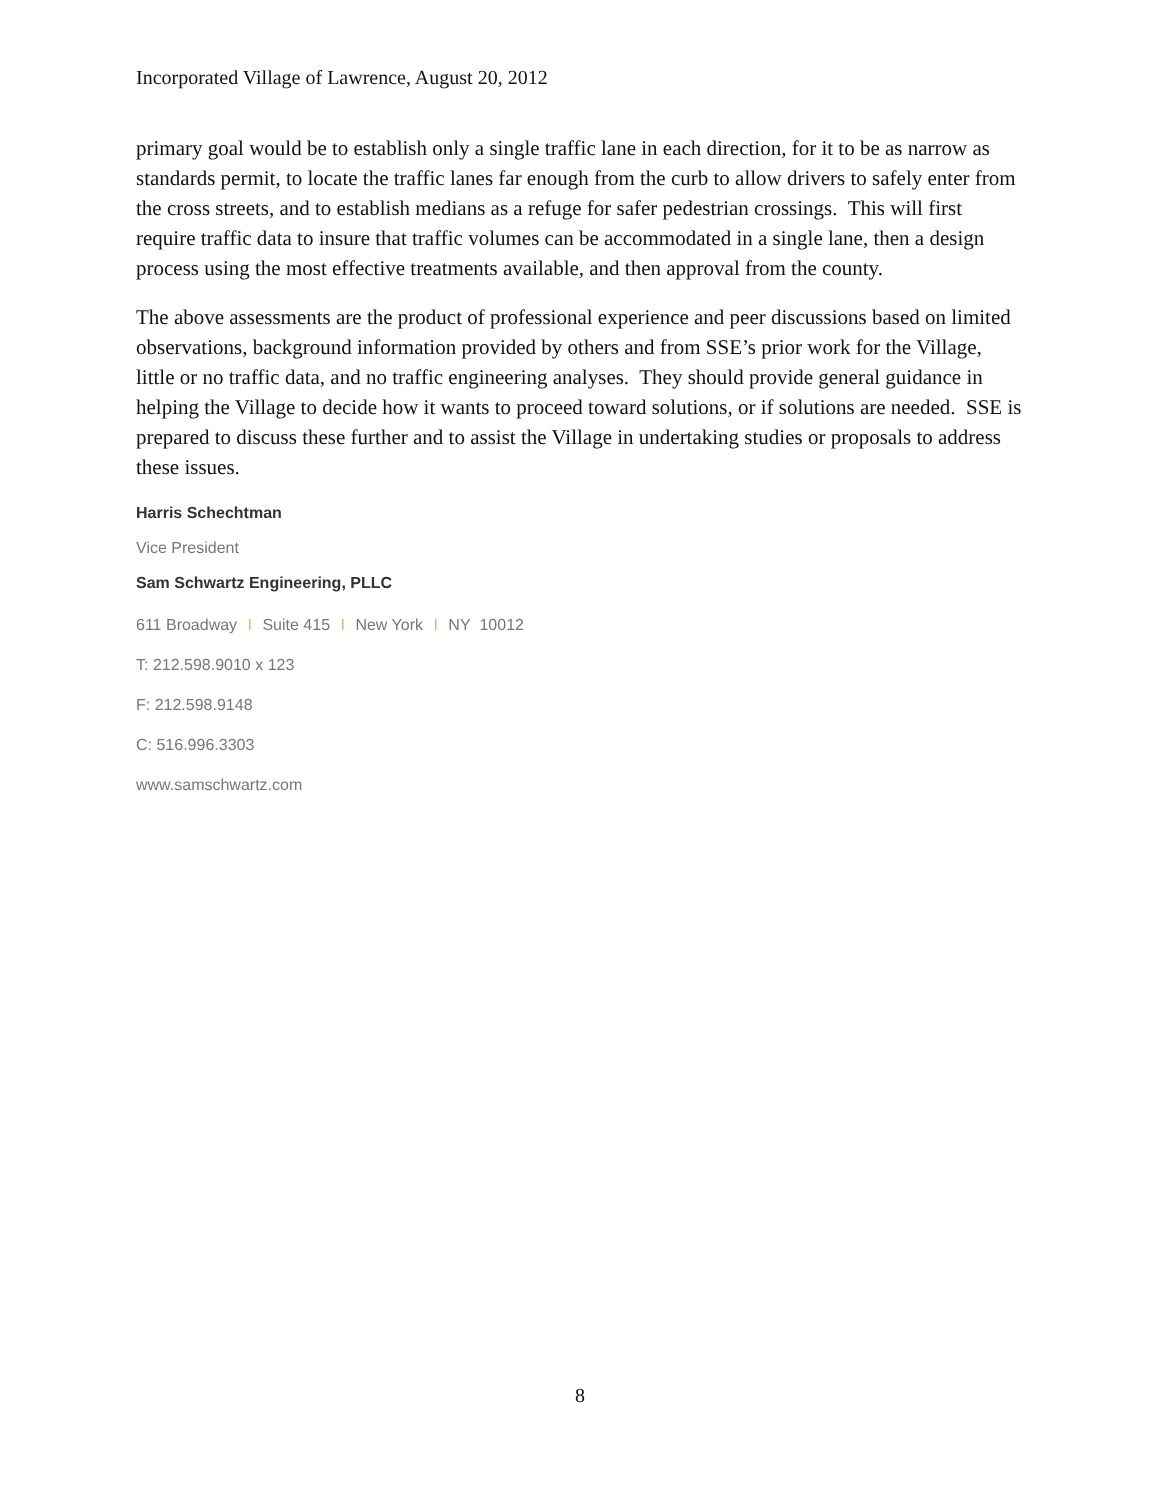Incorporated Village of Lawrence, August 20, 2012
primary goal would be to establish only a single traffic lane in each direction, for it to be as narrow as standards permit, to locate the traffic lanes far enough from the curb to allow drivers to safely enter from the cross streets, and to establish medians as a refuge for safer pedestrian crossings. This will first require traffic data to insure that traffic volumes can be accommodated in a single lane, then a design process using the most effective treatments available, and then approval from the county.
The above assessments are the product of professional experience and peer discussions based on limited observations, background information provided by others and from SSE’s prior work for the Village, little or no traffic data, and no traffic engineering analyses. They should provide general guidance in helping the Village to decide how it wants to proceed toward solutions, or if solutions are needed. SSE is prepared to discuss these further and to assist the Village in undertaking studies or proposals to address these issues.
Harris Schechtman
Vice President
Sam Schwartz Engineering, PLLC
611 Broadway I Suite 415 I New York I NY 10012
T: 212.598.9010 x 123
F: 212.598.9148
C: 516.996.3303
www.samschwartz.com
8